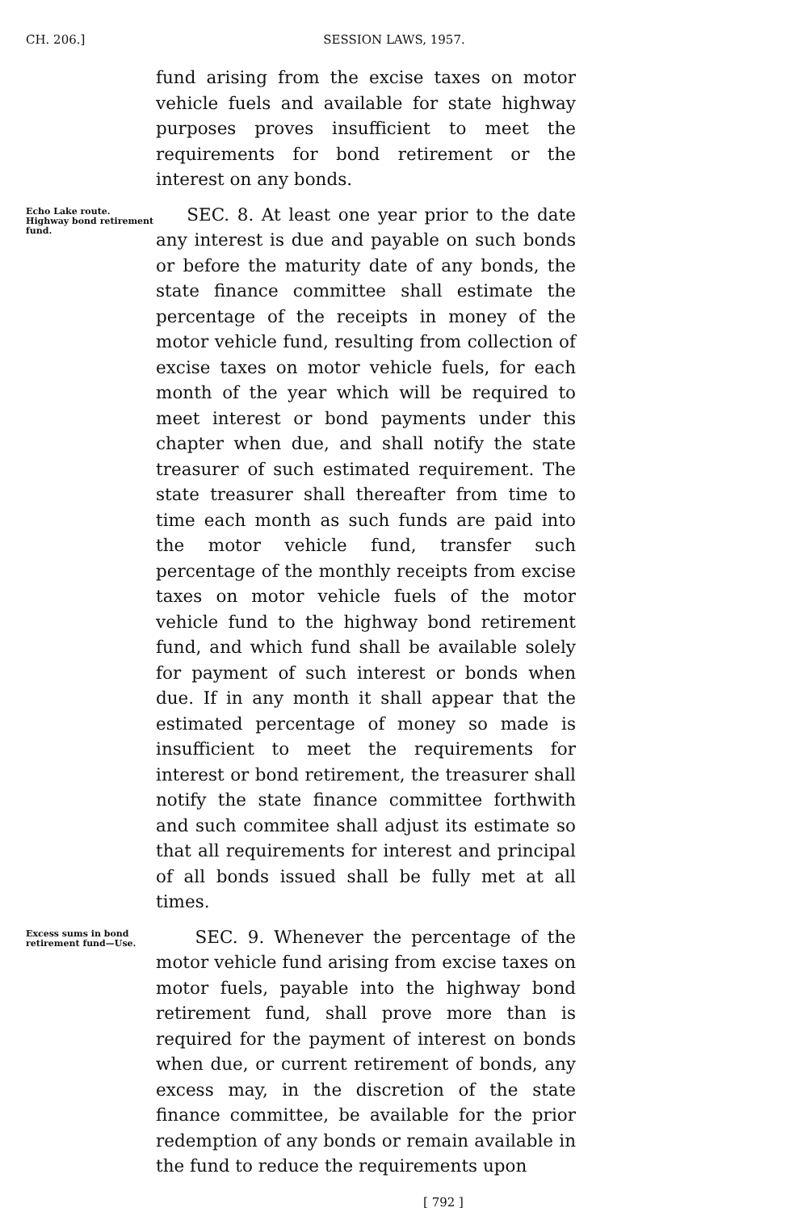CH. 206.] SESSION LAWS, 1957.
fund arising from the excise taxes on motor vehicle fuels and available for state highway purposes proves insufficient to meet the requirements for bond retirement or the interest on any bonds.
Echo Lake route. Highway bond retirement fund.
SEC. 8. At least one year prior to the date any interest is due and payable on such bonds or before the maturity date of any bonds, the state finance committee shall estimate the percentage of the receipts in money of the motor vehicle fund, resulting from collection of excise taxes on motor vehicle fuels, for each month of the year which will be required to meet interest or bond payments under this chapter when due, and shall notify the state treasurer of such estimated requirement. The state treasurer shall thereafter from time to time each month as such funds are paid into the motor vehicle fund, transfer such percentage of the monthly receipts from excise taxes on motor vehicle fuels of the motor vehicle fund to the highway bond retirement fund, and which fund shall be available solely for payment of such interest or bonds when due. If in any month it shall appear that the estimated percentage of money so made is insufficient to meet the requirements for interest or bond retirement, the treasurer shall notify the state finance committee forthwith and such commitee shall adjust its estimate so that all requirements for interest and principal of all bonds issued shall be fully met at all times.
Excess sums in bond retirement fund—Use.
SEC. 9. Whenever the percentage of the motor vehicle fund arising from excise taxes on motor fuels, payable into the highway bond retirement fund, shall prove more than is required for the payment of interest on bonds when due, or current retirement of bonds, any excess may, in the discretion of the state finance committee, be available for the prior redemption of any bonds or remain available in the fund to reduce the requirements upon
[ 792 ]